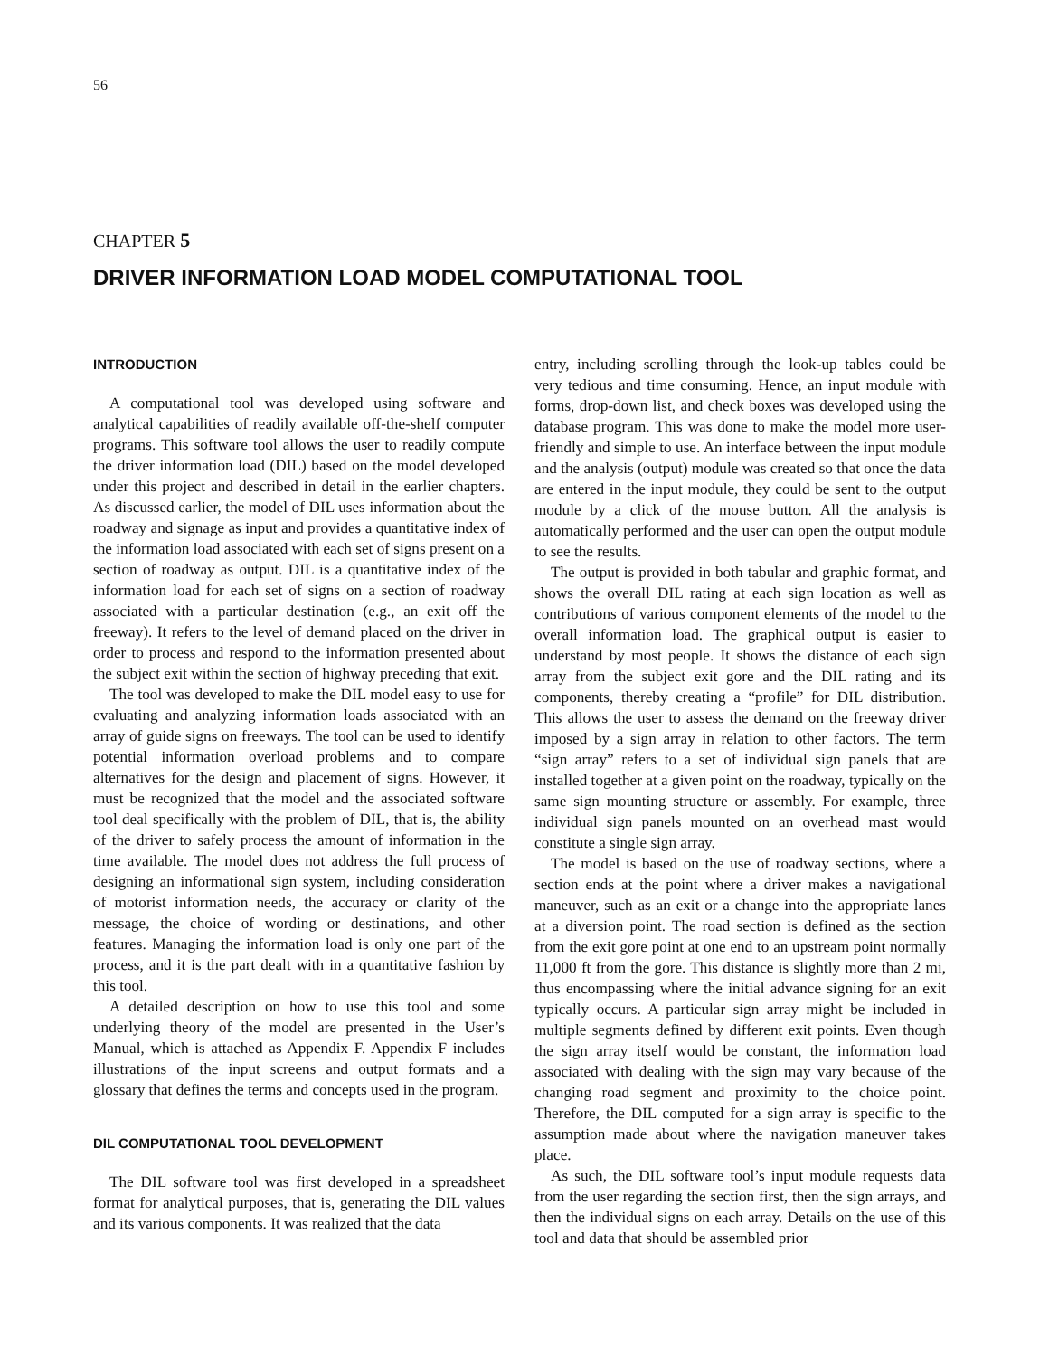56
CHAPTER 5
DRIVER INFORMATION LOAD MODEL COMPUTATIONAL TOOL
INTRODUCTION
A computational tool was developed using software and analytical capabilities of readily available off-the-shelf computer programs. This software tool allows the user to readily compute the driver information load (DIL) based on the model developed under this project and described in detail in the earlier chapters. As discussed earlier, the model of DIL uses information about the roadway and signage as input and provides a quantitative index of the information load associated with each set of signs present on a section of roadway as output. DIL is a quantitative index of the information load for each set of signs on a section of roadway associated with a particular destination (e.g., an exit off the freeway). It refers to the level of demand placed on the driver in order to process and respond to the information presented about the subject exit within the section of highway preceding that exit.
The tool was developed to make the DIL model easy to use for evaluating and analyzing information loads associated with an array of guide signs on freeways. The tool can be used to identify potential information overload problems and to compare alternatives for the design and placement of signs. However, it must be recognized that the model and the associated software tool deal specifically with the problem of DIL, that is, the ability of the driver to safely process the amount of information in the time available. The model does not address the full process of designing an informational sign system, including consideration of motorist information needs, the accuracy or clarity of the message, the choice of wording or destinations, and other features. Managing the information load is only one part of the process, and it is the part dealt with in a quantitative fashion by this tool.
A detailed description on how to use this tool and some underlying theory of the model are presented in the User’s Manual, which is attached as Appendix F. Appendix F includes illustrations of the input screens and output formats and a glossary that defines the terms and concepts used in the program.
DIL COMPUTATIONAL TOOL DEVELOPMENT
The DIL software tool was first developed in a spreadsheet format for analytical purposes, that is, generating the DIL values and its various components. It was realized that the data
entry, including scrolling through the look-up tables could be very tedious and time consuming. Hence, an input module with forms, drop-down list, and check boxes was developed using the database program. This was done to make the model more user-friendly and simple to use. An interface between the input module and the analysis (output) module was created so that once the data are entered in the input module, they could be sent to the output module by a click of the mouse button. All the analysis is automatically performed and the user can open the output module to see the results.
The output is provided in both tabular and graphic format, and shows the overall DIL rating at each sign location as well as contributions of various component elements of the model to the overall information load. The graphical output is easier to understand by most people. It shows the distance of each sign array from the subject exit gore and the DIL rating and its components, thereby creating a “profile” for DIL distribution. This allows the user to assess the demand on the freeway driver imposed by a sign array in relation to other factors. The term “sign array” refers to a set of individual sign panels that are installed together at a given point on the roadway, typically on the same sign mounting structure or assembly. For example, three individual sign panels mounted on an overhead mast would constitute a single sign array.
The model is based on the use of roadway sections, where a section ends at the point where a driver makes a navigational maneuver, such as an exit or a change into the appropriate lanes at a diversion point. The road section is defined as the section from the exit gore point at one end to an upstream point normally 11,000 ft from the gore. This distance is slightly more than 2 mi, thus encompassing where the initial advance signing for an exit typically occurs. A particular sign array might be included in multiple segments defined by different exit points. Even though the sign array itself would be constant, the information load associated with dealing with the sign may vary because of the changing road segment and proximity to the choice point. Therefore, the DIL computed for a sign array is specific to the assumption made about where the navigation maneuver takes place.
As such, the DIL software tool’s input module requests data from the user regarding the section first, then the sign arrays, and then the individual signs on each array. Details on the use of this tool and data that should be assembled prior